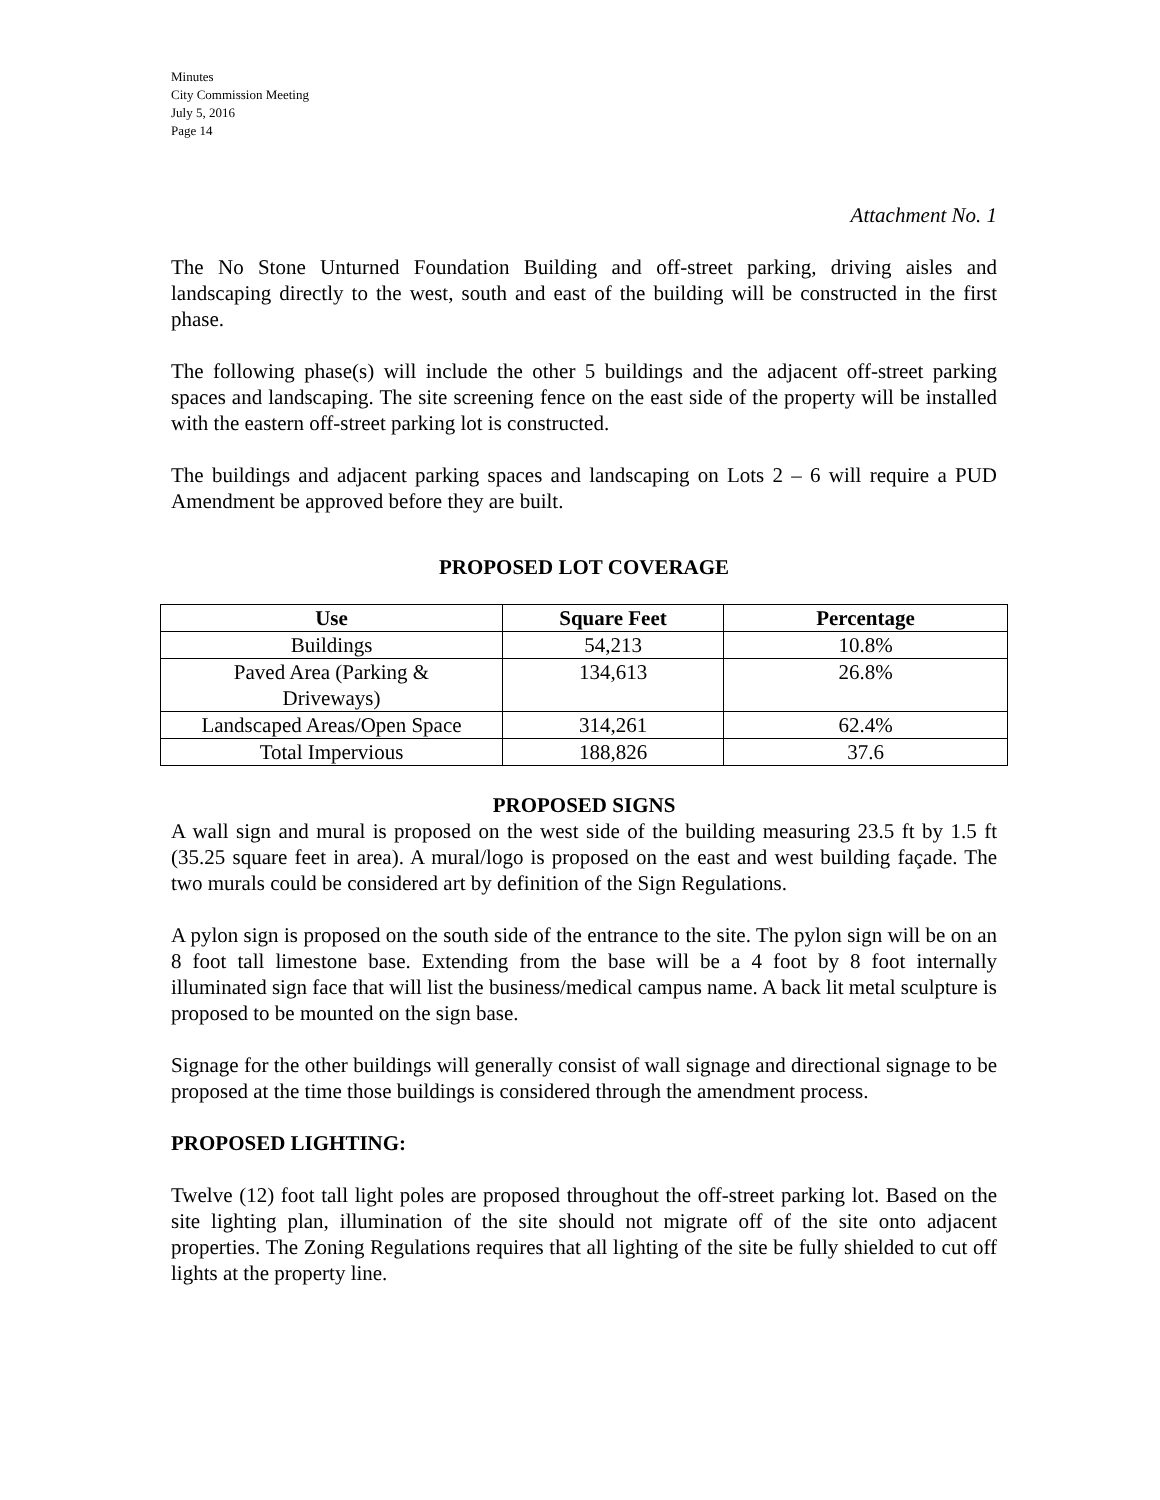Minutes
City Commission Meeting
July 5, 2016
Page 14
Attachment No. 1
The No Stone Unturned Foundation Building and off-street parking, driving aisles and landscaping directly to the west, south and east of the building will be constructed in the first phase.
The following phase(s) will include the other 5 buildings and the adjacent off-street parking spaces and landscaping. The site screening fence on the east side of the property will be installed with the eastern off-street parking lot is constructed.
The buildings and adjacent parking spaces and landscaping on Lots 2 – 6 will require a PUD Amendment be approved before they are built.
PROPOSED LOT COVERAGE
| Use | Square Feet | Percentage |
| --- | --- | --- |
| Buildings | 54,213 | 10.8% |
| Paved Area (Parking & Driveways) | 134,613 | 26.8% |
| Landscaped Areas/Open Space | 314,261 | 62.4% |
| Total Impervious | 188,826 | 37.6 |
PROPOSED SIGNS
A wall sign and mural is proposed on the west side of the building measuring 23.5 ft by 1.5 ft (35.25 square feet in area). A mural/logo is proposed on the east and west building façade. The two murals could be considered art by definition of the Sign Regulations.
A pylon sign is proposed on the south side of the entrance to the site. The pylon sign will be on an 8 foot tall limestone base. Extending from the base will be a 4 foot by 8 foot internally illuminated sign face that will list the business/medical campus name. A back lit metal sculpture is proposed to be mounted on the sign base.
Signage for the other buildings will generally consist of wall signage and directional signage to be proposed at the time those buildings is considered through the amendment process.
PROPOSED LIGHTING:
Twelve (12) foot tall light poles are proposed throughout the off-street parking lot. Based on the site lighting plan, illumination of the site should not migrate off of the site onto adjacent properties. The Zoning Regulations requires that all lighting of the site be fully shielded to cut off lights at the property line.